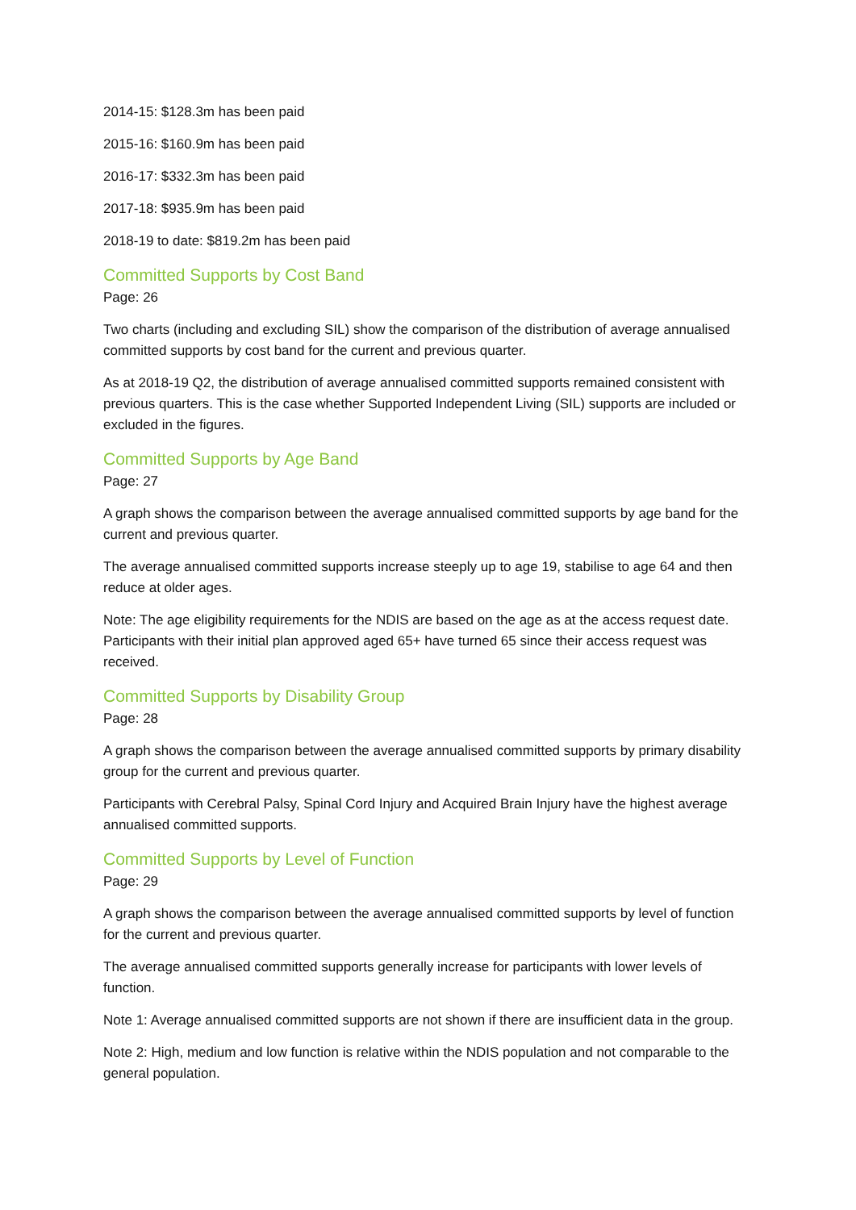2014-15: $128.3m has been paid
2015-16: $160.9m has been paid
2016-17: $332.3m has been paid
2017-18: $935.9m has been paid
2018-19 to date: $819.2m has been paid
Committed Supports by Cost Band
Page: 26
Two charts (including and excluding SIL) show the comparison of the distribution of average annualised committed supports by cost band for the current and previous quarter.
As at 2018-19 Q2, the distribution of average annualised committed supports remained consistent with previous quarters. This is the case whether Supported Independent Living (SIL) supports are included or excluded in the figures.
Committed Supports by Age Band
Page: 27
A graph shows the comparison between the average annualised committed supports by age band for the current and previous quarter.
The average annualised committed supports increase steeply up to age 19, stabilise to age 64 and then reduce at older ages.
Note: The age eligibility requirements for the NDIS are based on the age as at the access request date. Participants with their initial plan approved aged 65+ have turned 65 since their access request was received.
Committed Supports by Disability Group
Page: 28
A graph shows the comparison between the average annualised committed supports by primary disability group for the current and previous quarter.
Participants with Cerebral Palsy, Spinal Cord Injury and Acquired Brain Injury have the highest average annualised committed supports.
Committed Supports by Level of Function
Page: 29
A graph shows the comparison between the average annualised committed supports by level of function for the current and previous quarter.
The average annualised committed supports generally increase for participants with lower levels of function.
Note 1: Average annualised committed supports are not shown if there are insufficient data in the group.
Note 2: High, medium and low function is relative within the NDIS population and not comparable to the general population.